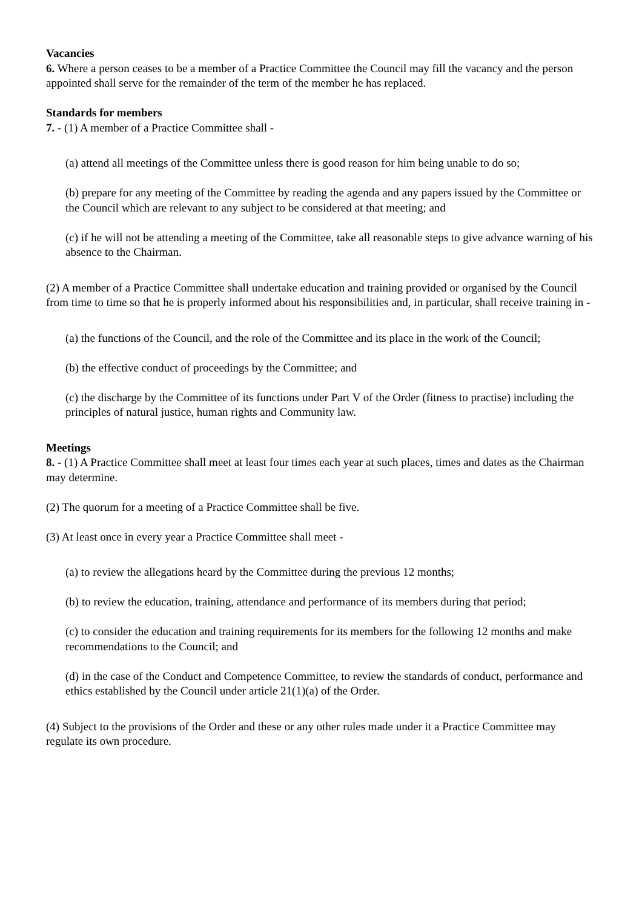Vacancies
6. Where a person ceases to be a member of a Practice Committee the Council may fill the vacancy and the person appointed shall serve for the remainder of the term of the member he has replaced.
Standards for members
7. - (1) A member of a Practice Committee shall -
(a) attend all meetings of the Committee unless there is good reason for him being unable to do so;
(b) prepare for any meeting of the Committee by reading the agenda and any papers issued by the Committee or the Council which are relevant to any subject to be considered at that meeting; and
(c) if he will not be attending a meeting of the Committee, take all reasonable steps to give advance warning of his absence to the Chairman.
(2) A member of a Practice Committee shall undertake education and training provided or organised by the Council from time to time so that he is properly informed about his responsibilities and, in particular, shall receive training in -
(a) the functions of the Council, and the role of the Committee and its place in the work of the Council;
(b) the effective conduct of proceedings by the Committee; and
(c) the discharge by the Committee of its functions under Part V of the Order (fitness to practise) including the principles of natural justice, human rights and Community law.
Meetings
8. - (1) A Practice Committee shall meet at least four times each year at such places, times and dates as the Chairman may determine.
(2) The quorum for a meeting of a Practice Committee shall be five.
(3) At least once in every year a Practice Committee shall meet -
(a) to review the allegations heard by the Committee during the previous 12 months;
(b) to review the education, training, attendance and performance of its members during that period;
(c) to consider the education and training requirements for its members for the following 12 months and make recommendations to the Council; and
(d) in the case of the Conduct and Competence Committee, to review the standards of conduct, performance and ethics established by the Council under article 21(1)(a) of the Order.
(4) Subject to the provisions of the Order and these or any other rules made under it a Practice Committee may regulate its own procedure.